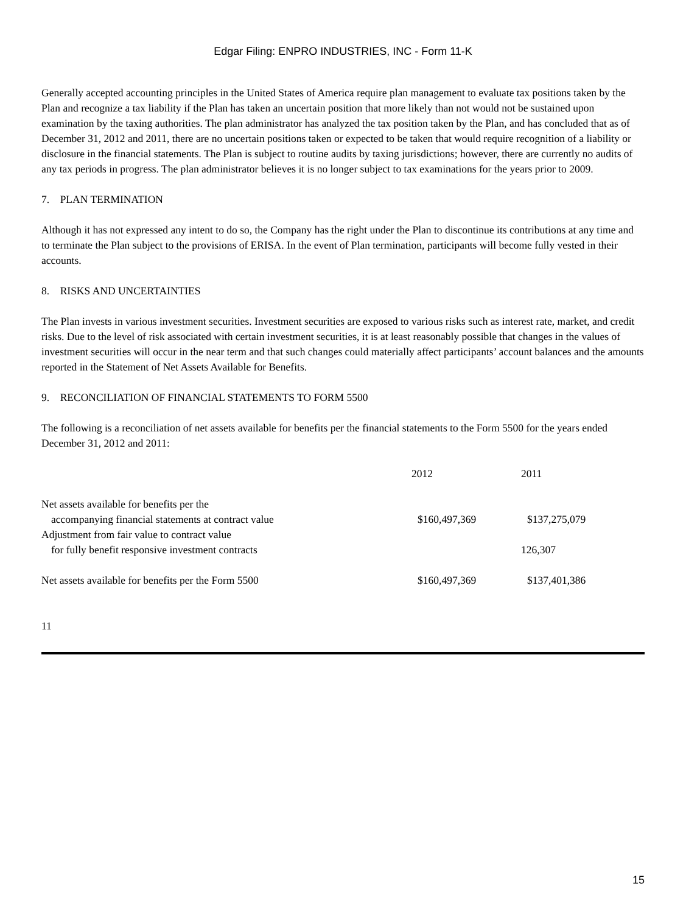Edgar Filing: ENPRO INDUSTRIES, INC - Form 11-K
Generally accepted accounting principles in the United States of America require plan management to evaluate tax positions taken by the Plan and recognize a tax liability if the Plan has taken an uncertain position that more likely than not would not be sustained upon examination by the taxing authorities. The plan administrator has analyzed the tax position taken by the Plan, and has concluded that as of December 31, 2012 and 2011, there are no uncertain positions taken or expected to be taken that would require recognition of a liability or disclosure in the financial statements. The Plan is subject to routine audits by taxing jurisdictions; however, there are currently no audits of any tax periods in progress. The plan administrator believes it is no longer subject to tax examinations for the years prior to 2009.
7. PLAN TERMINATION
Although it has not expressed any intent to do so, the Company has the right under the Plan to discontinue its contributions at any time and to terminate the Plan subject to the provisions of ERISA. In the event of Plan termination, participants will become fully vested in their accounts.
8. RISKS AND UNCERTAINTIES
The Plan invests in various investment securities. Investment securities are exposed to various risks such as interest rate, market, and credit risks. Due to the level of risk associated with certain investment securities, it is at least reasonably possible that changes in the values of investment securities will occur in the near term and that such changes could materially affect participants’ account balances and the amounts reported in the Statement of Net Assets Available for Benefits.
9. RECONCILIATION OF FINANCIAL STATEMENTS TO FORM 5500
The following is a reconciliation of net assets available for benefits per the financial statements to the Form 5500 for the years ended December 31, 2012 and 2011:
| | 2012 | 2011 |
| --- | --- | --- |
| Net assets available for benefits per the accompanying financial statements at contract value | $160,497,369 | $137,275,079 |
| Adjustment from fair value to contract value for fully benefit responsive investment contracts | | 126,307 |
| Net assets available for benefits per the Form 5500 | $160,497,369 | $137,401,386 |
11
15